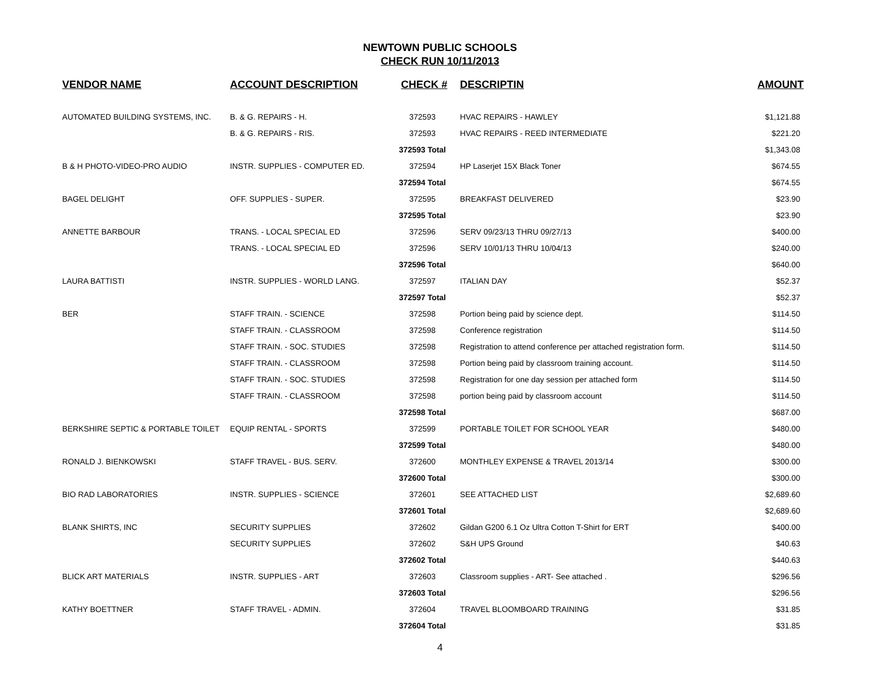NEWTOWN PUBLIC SCHOOLS
CHECK RUN 10/11/2013
| VENDOR NAME | ACCOUNT DESCRIPTION | CHECK # | DESCRIPTIN | AMOUNT |
| --- | --- | --- | --- | --- |
| AUTOMATED BUILDING SYSTEMS, INC. | B. & G. REPAIRS - H. | 372593 | HVAC REPAIRS - HAWLEY | $1,121.88 |
| | B. & G. REPAIRS - RIS. | 372593 | HVAC REPAIRS - REED INTERMEDIATE | $221.20 |
| | | 372593 Total | | $1,343.08 |
| B & H PHOTO-VIDEO-PRO AUDIO | INSTR. SUPPLIES - COMPUTER ED. | 372594 | HP Laserjet 15X Black Toner | $674.55 |
| | | 372594 Total | | $674.55 |
| BAGEL DELIGHT | OFF. SUPPLIES - SUPER. | 372595 | BREAKFAST DELIVERED | $23.90 |
| | | 372595 Total | | $23.90 |
| ANNETTE BARBOUR | TRANS. - LOCAL SPECIAL ED | 372596 | SERV 09/23/13 THRU 09/27/13 | $400.00 |
| | TRANS. - LOCAL SPECIAL ED | 372596 | SERV 10/01/13 THRU 10/04/13 | $240.00 |
| | | 372596 Total | | $640.00 |
| LAURA BATTISTI | INSTR. SUPPLIES - WORLD LANG. | 372597 | ITALIAN DAY | $52.37 |
| | | 372597 Total | | $52.37 |
| BER | STAFF TRAIN. - SCIENCE | 372598 | Portion being paid by science dept. | $114.50 |
| | STAFF TRAIN. - CLASSROOM | 372598 | Conference registration | $114.50 |
| | STAFF TRAIN. - SOC. STUDIES | 372598 | Registration to attend conference per attached registration form. | $114.50 |
| | STAFF TRAIN. - CLASSROOM | 372598 | Portion being paid by classroom training account. | $114.50 |
| | STAFF TRAIN. - SOC. STUDIES | 372598 | Registration for one day session per attached form | $114.50 |
| | STAFF TRAIN. - CLASSROOM | 372598 | portion being paid by classroom account | $114.50 |
| | | 372598 Total | | $687.00 |
| BERKSHIRE SEPTIC & PORTABLE TOILET | EQUIP RENTAL - SPORTS | 372599 | PORTABLE TOILET FOR SCHOOL YEAR | $480.00 |
| | | 372599 Total | | $480.00 |
| RONALD J. BIENKOWSKI | STAFF TRAVEL - BUS. SERV. | 372600 | MONTHLEY EXPENSE & TRAVEL 2013/14 | $300.00 |
| | | 372600 Total | | $300.00 |
| BIO RAD LABORATORIES | INSTR. SUPPLIES - SCIENCE | 372601 | SEE ATTACHED LIST | $2,689.60 |
| | | 372601 Total | | $2,689.60 |
| BLANK SHIRTS, INC | SECURITY SUPPLIES | 372602 | Gildan G200 6.1 Oz Ultra Cotton T-Shirt for ERT | $400.00 |
| | SECURITY SUPPLIES | 372602 | S&H UPS Ground | $40.63 |
| | | 372602 Total | | $440.63 |
| BLICK ART MATERIALS | INSTR. SUPPLIES - ART | 372603 | Classroom supplies - ART- See attached . | $296.56 |
| | | 372603 Total | | $296.56 |
| KATHY BOETTNER | STAFF TRAVEL - ADMIN. | 372604 | TRAVEL BLOOMBOARD TRAINING | $31.85 |
| | | 372604 Total | | $31.85 |
4